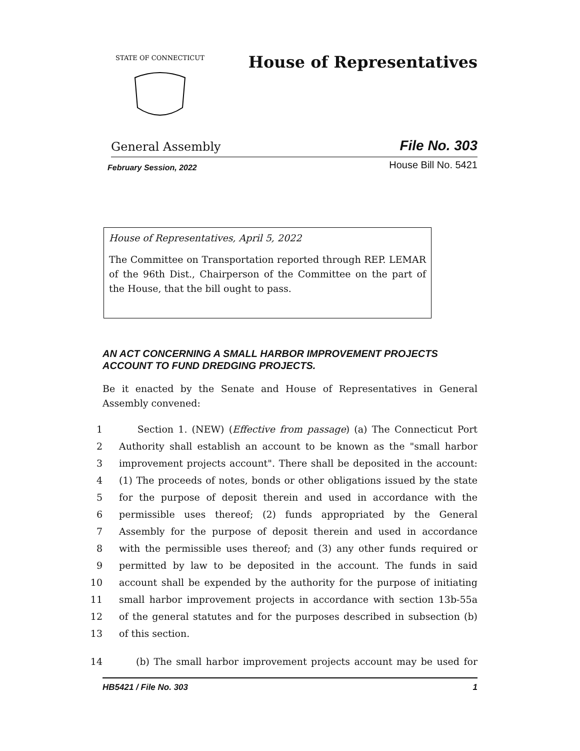STATE OF CONNECTICUT
House of Representatives
General Assembly File No. 303
February Session, 2022 House Bill No. 5421
House of Representatives, April 5, 2022
The Committee on Transportation reported through REP. LEMAR of the 96th Dist., Chairperson of the Committee on the part of the House, that the bill ought to pass.
AN ACT CONCERNING A SMALL HARBOR IMPROVEMENT PROJECTS ACCOUNT TO FUND DREDGING PROJECTS.
Be it enacted by the Senate and House of Representatives in General Assembly convened:
1 Section 1. (NEW) (Effective from passage) (a) The Connecticut Port
2 Authority shall establish an account to be known as the "small harbor
3 improvement projects account". There shall be deposited in the account:
4 (1) The proceeds of notes, bonds or other obligations issued by the state
5 for the purpose of deposit therein and used in accordance with the
6 permissible uses thereof; (2) funds appropriated by the General
7 Assembly for the purpose of deposit therein and used in accordance
8 with the permissible uses thereof; and (3) any other funds required or
9 permitted by law to be deposited in the account. The funds in said
10 account shall be expended by the authority for the purpose of initiating
11 small harbor improvement projects in accordance with section 13b-55a
12 of the general statutes and for the purposes described in subsection (b)
13 of this section.
14 (b) The small harbor improvement projects account may be used for
HB5421 / File No. 303 1